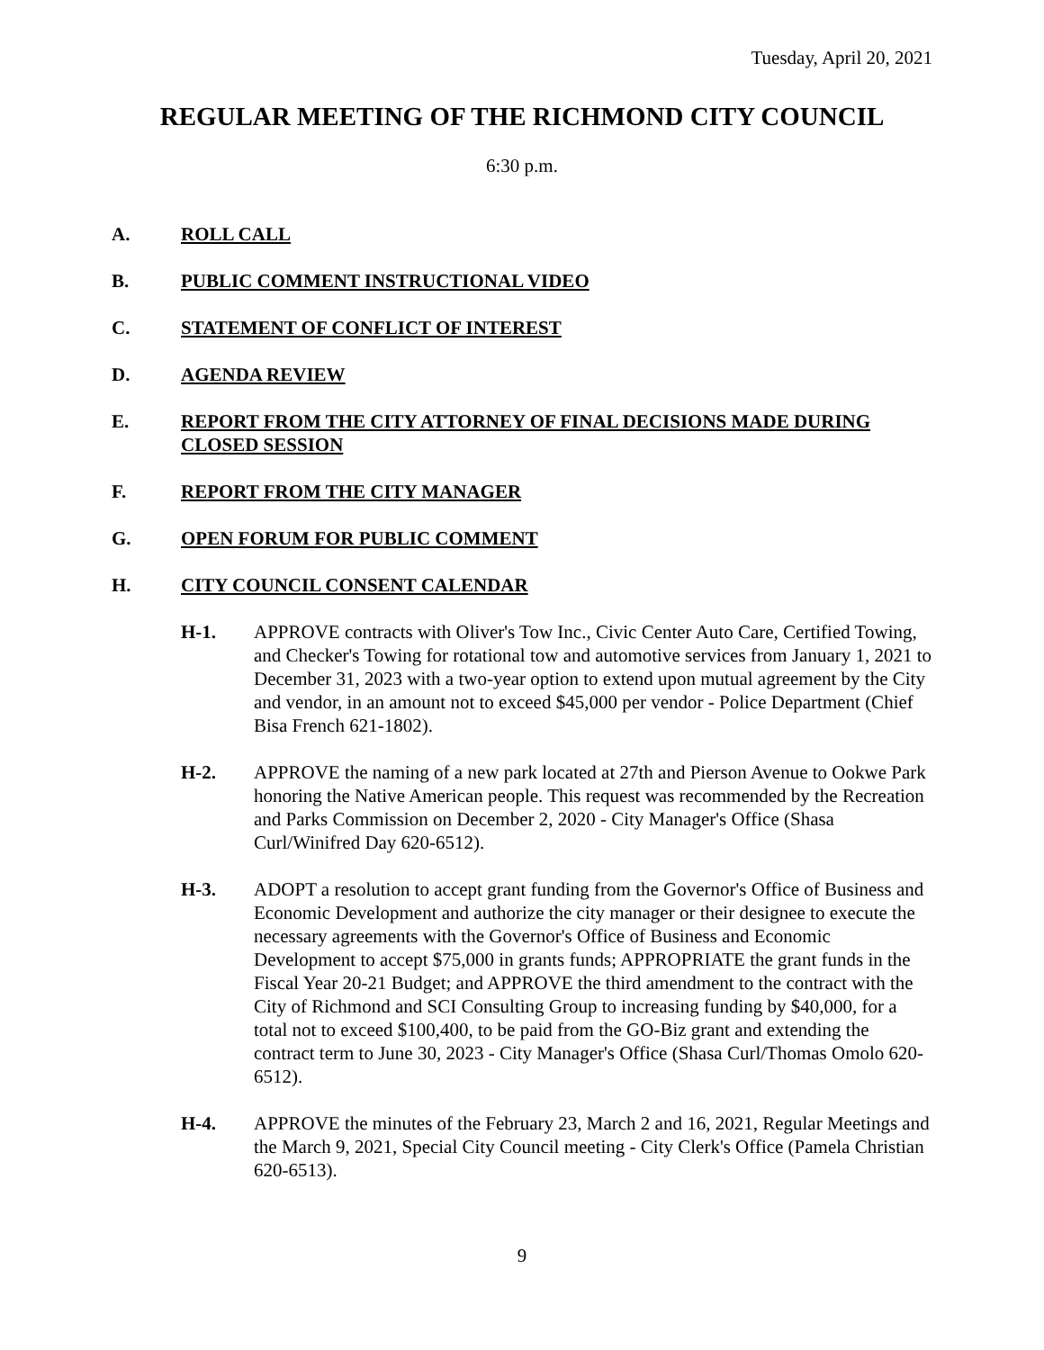Tuesday, April 20, 2021
REGULAR MEETING OF THE RICHMOND CITY COUNCIL
6:30 p.m.
A. ROLL CALL
B. PUBLIC COMMENT INSTRUCTIONAL VIDEO
C. STATEMENT OF CONFLICT OF INTEREST
D. AGENDA REVIEW
E. REPORT FROM THE CITY ATTORNEY OF FINAL DECISIONS MADE DURING CLOSED SESSION
F. REPORT FROM THE CITY MANAGER
G. OPEN FORUM FOR PUBLIC COMMENT
H. CITY COUNCIL CONSENT CALENDAR
H-1. APPROVE contracts with Oliver's Tow Inc., Civic Center Auto Care, Certified Towing, and Checker's Towing for rotational tow and automotive services from January 1, 2021 to December 31, 2023 with a two-year option to extend upon mutual agreement by the City and vendor, in an amount not to exceed $45,000 per vendor - Police Department (Chief Bisa French 621-1802).
H-2. APPROVE the naming of a new park located at 27th and Pierson Avenue to Ookwe Park honoring the Native American people. This request was recommended by the Recreation and Parks Commission on December 2, 2020 - City Manager's Office (Shasa Curl/Winifred Day 620-6512).
H-3. ADOPT a resolution to accept grant funding from the Governor's Office of Business and Economic Development and authorize the city manager or their designee to execute the necessary agreements with the Governor's Office of Business and Economic Development to accept $75,000 in grants funds; APPROPRIATE the grant funds in the Fiscal Year 20-21 Budget; and APPROVE the third amendment to the contract with the City of Richmond and SCI Consulting Group to increasing funding by $40,000, for a total not to exceed $100,400, to be paid from the GO-Biz grant and extending the contract term to June 30, 2023 - City Manager's Office (Shasa Curl/Thomas Omolo 620-6512).
H-4. APPROVE the minutes of the February 23, March 2 and 16, 2021, Regular Meetings and the March 9, 2021, Special City Council meeting - City Clerk's Office (Pamela Christian 620-6513).
9